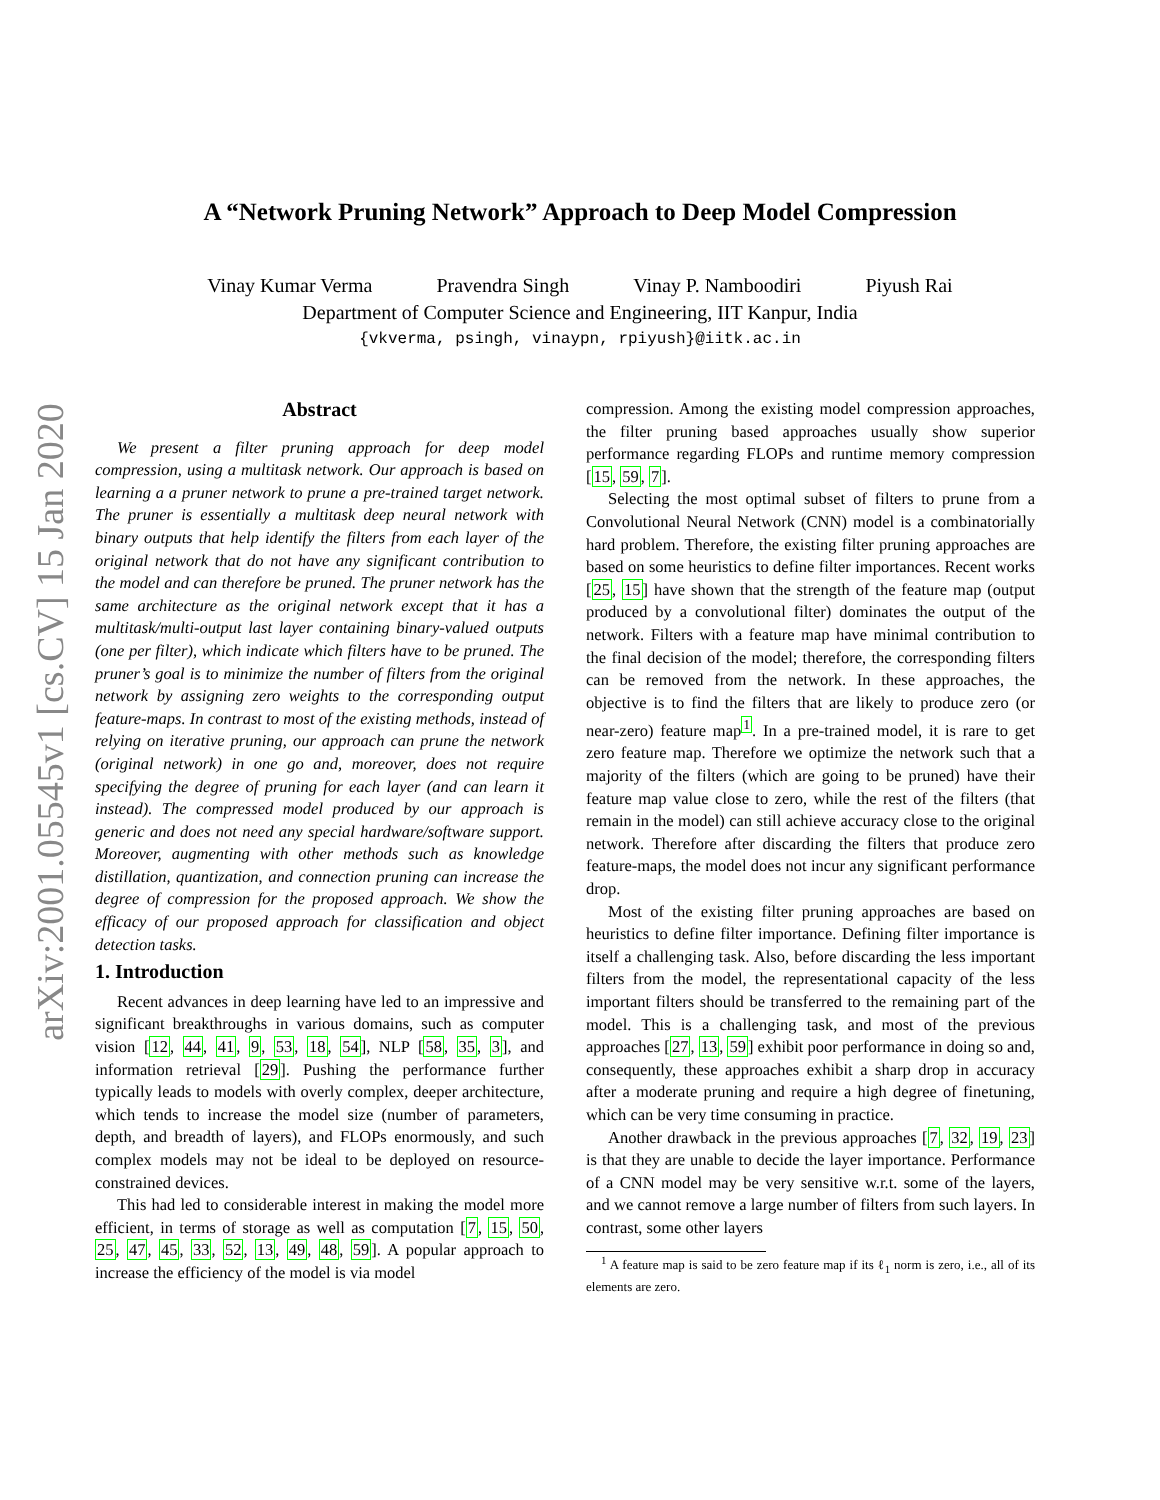arXiv:2001.05545v1 [cs.CV] 15 Jan 2020
A “Network Pruning Network” Approach to Deep Model Compression
Vinay Kumar Verma Pravendra Singh Vinay P. Namboodiri Piyush Rai
Department of Computer Science and Engineering, IIT Kanpur, India
{vkverma, psingh, vinaypn, rpiyush}@iitk.ac.in
Abstract
We present a filter pruning approach for deep model compression, using a multitask network. Our approach is based on learning a a pruner network to prune a pre-trained target network. The pruner is essentially a multitask deep neural network with binary outputs that help identify the filters from each layer of the original network that do not have any significant contribution to the model and can therefore be pruned. The pruner network has the same architecture as the original network except that it has a multitask/multi-output last layer containing binary-valued outputs (one per filter), which indicate which filters have to be pruned. The pruner’s goal is to minimize the number of filters from the original network by assigning zero weights to the corresponding output feature-maps. In contrast to most of the existing methods, instead of relying on iterative pruning, our approach can prune the network (original network) in one go and, moreover, does not require specifying the degree of pruning for each layer (and can learn it instead). The compressed model produced by our approach is generic and does not need any special hardware/software support. Moreover, augmenting with other methods such as knowledge distillation, quantization, and connection pruning can increase the degree of compression for the proposed approach. We show the efficacy of our proposed approach for classification and object detection tasks.
1. Introduction
Recent advances in deep learning have led to an impressive and significant breakthroughs in various domains, such as computer vision [12, 44, 41, 9, 53, 18, 54], NLP [58, 35, 3], and information retrieval [29]. Pushing the performance further typically leads to models with overly complex, deeper architecture, which tends to increase the model size (number of parameters, depth, and breadth of layers), and FLOPs enormously, and such complex models may not be ideal to be deployed on resource-constrained devices.
This had led to considerable interest in making the model more efficient, in terms of storage as well as computation [7, 15, 50, 25, 47, 45, 33, 52, 13, 49, 48, 59]. A popular approach to increase the efficiency of the model is via model
compression. Among the existing model compression approaches, the filter pruning based approaches usually show superior performance regarding FLOPs and runtime memory compression [15, 59, 7].
Selecting the most optimal subset of filters to prune from a Convolutional Neural Network (CNN) model is a combinatorially hard problem. Therefore, the existing filter pruning approaches are based on some heuristics to define filter importances. Recent works [25, 15] have shown that the strength of the feature map (output produced by a convolutional filter) dominates the output of the network. Filters with a feature map have minimal contribution to the final decision of the model; therefore, the corresponding filters can be removed from the network. In these approaches, the objective is to find the filters that are likely to produce zero (or near-zero) feature map<sup>1</sup>. In a pre-trained model, it is rare to get zero feature map. Therefore we optimize the network such that a majority of the filters (which are going to be pruned) have their feature map value close to zero, while the rest of the filters (that remain in the model) can still achieve accuracy close to the original network. Therefore after discarding the filters that produce zero feature-maps, the model does not incur any significant performance drop.
Most of the existing filter pruning approaches are based on heuristics to define filter importance. Defining filter importance is itself a challenging task. Also, before discarding the less important filters from the model, the representational capacity of the less important filters should be transferred to the remaining part of the model. This is a challenging task, and most of the previous approaches [27, 13, 59] exhibit poor performance in doing so and, consequently, these approaches exhibit a sharp drop in accuracy after a moderate pruning and require a high degree of finetuning, which can be very time consuming in practice.
Another drawback in the previous approaches [7, 32, 19, 23] is that they are unable to decide the layer importance. Performance of a CNN model may be very sensitive w.r.t. some of the layers, and we cannot remove a large number of filters from such layers. In contrast, some other layers
<sup>1</sup> A feature map is said to be zero feature map if its ℓ<sub>1</sub> norm is zero, i.e., all of its elements are zero.